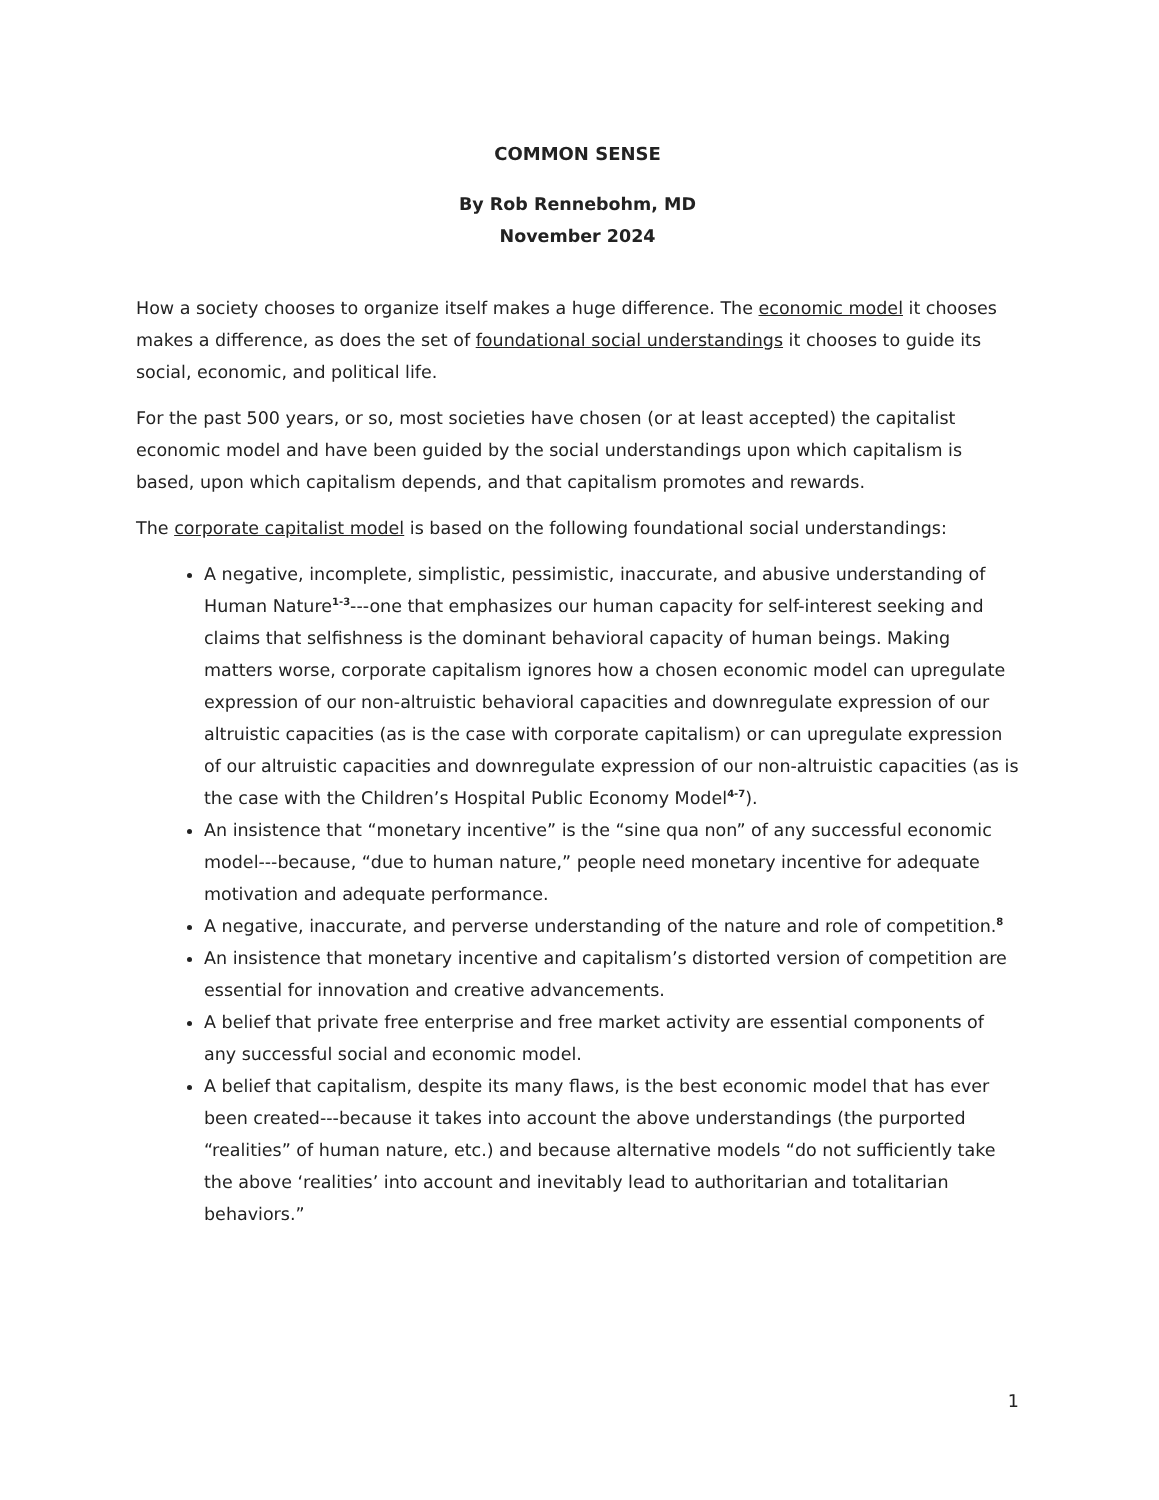COMMON SENSE
By Rob Rennebohm, MD
November 2024
How a society chooses to organize itself makes a huge difference. The economic model it chooses makes a difference, as does the set of foundational social understandings it chooses to guide its social, economic, and political life.
For the past 500 years, or so, most societies have chosen (or at least accepted) the capitalist economic model and have been guided by the social understandings upon which capitalism is based, upon which capitalism depends, and that capitalism promotes and rewards.
The corporate capitalist model is based on the following foundational social understandings:
A negative, incomplete, simplistic, pessimistic, inaccurate, and abusive understanding of Human Nature<sup>1-3</sup>---one that emphasizes our human capacity for self-interest seeking and claims that selfishness is the dominant behavioral capacity of human beings. Making matters worse, corporate capitalism ignores how a chosen economic model can upregulate expression of our non-altruistic behavioral capacities and downregulate expression of our altruistic capacities (as is the case with corporate capitalism) or can upregulate expression of our altruistic capacities and downregulate expression of our non-altruistic capacities (as is the case with the Children’s Hospital Public Economy Model<sup>4-7</sup>).
An insistence that “monetary incentive” is the “sine qua non” of any successful economic model---because, “due to human nature,” people need monetary incentive for adequate motivation and adequate performance.
A negative, inaccurate, and perverse understanding of the nature and role of competition.<sup>8</sup>
An insistence that monetary incentive and capitalism’s distorted version of competition are essential for innovation and creative advancements.
A belief that private free enterprise and free market activity are essential components of any successful social and economic model.
A belief that capitalism, despite its many flaws, is the best economic model that has ever been created---because it takes into account the above understandings (the purported “realities” of human nature, etc.) and because alternative models “do not sufficiently take the above ‘realities’ into account and inevitably lead to authoritarian and totalitarian behaviors.”
1